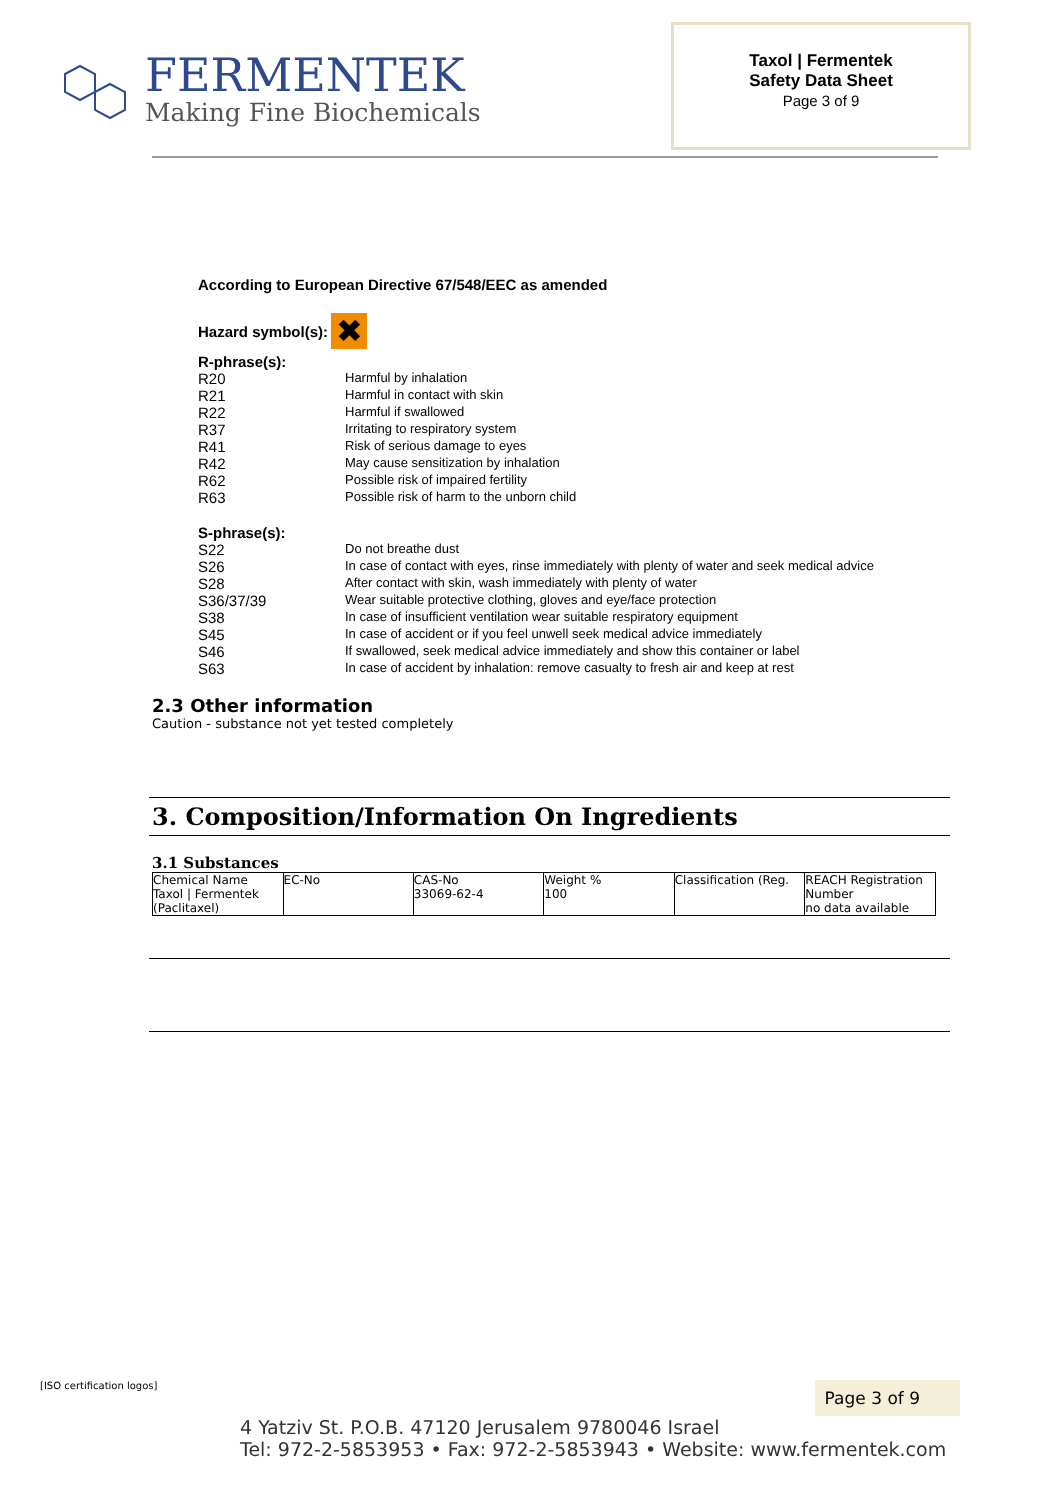FERMENTEK
Making Fine Biochemicals
Taxol | Fermentek
Safety Data Sheet
Page 3 of 9
According to European Directive 67/548/EEC as amended
Hazard symbol(s): ✖
R-phrase(s):
| R20 | Harmful by inhalation |
| R21 | Harmful in contact with skin |
| R22 | Harmful if swallowed |
| R37 | Irritating to respiratory system |
| R41 | Risk of serious damage to eyes |
| R42 | May cause sensitization by inhalation |
| R62 | Possible risk of impaired fertility |
| R63 | Possible risk of harm to the unborn child |
S-phrase(s):
| S22 | Do not breathe dust |
| S26 | In case of contact with eyes, rinse immediately with plenty of water and seek medical advice |
| S28 | After contact with skin, wash immediately with plenty of water |
| S36/37/39 | Wear suitable protective clothing, gloves and eye/face protection |
| S38 | In case of insufficient ventilation wear suitable respiratory equipment |
| S45 | In case of accident or if you feel unwell seek medical advice immediately |
| S46 | If swallowed, seek medical advice immediately and show this container or label |
| S63 | In case of accident by inhalation: remove casualty to fresh air and keep at rest |
2.3 Other information
Caution - substance not yet tested completely
3. Composition/Information On Ingredients
3.1 Substances
| Chemical Name Taxol / Fermentek (Paclitaxel) | EC-No | CAS-No 33069-62-4 | Weight % 100 | Classification (Reg. | REACH Registration Number no data available |
[ISO certification logos] Page 3 of 9
4 Yatziv St. P.O.B. 47120 Jerusalem 9780046 Israel
Tel: 972-2-5853953 • Fax: 972-2-5853943 • Website: www.fermentek.com